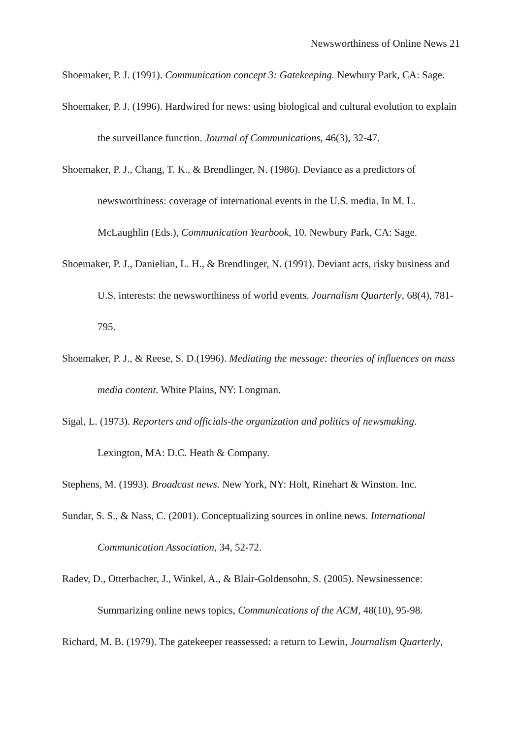Newsworthiness of Online News 21
Shoemaker, P. J. (1991). Communication concept 3: Gatekeeping. Newbury Park, CA: Sage.
Shoemaker, P. J. (1996). Hardwired for news: using biological and cultural evolution to explain the surveillance function. Journal of Communications, 46(3), 32-47.
Shoemaker, P. J., Chang, T. K., & Brendlinger, N. (1986). Deviance as a predictors of newsworthiness: coverage of international events in the U.S. media. In M. L. McLaughlin (Eds.), Communication Yearbook, 10. Newbury Park, CA: Sage.
Shoemaker, P. J., Danielian, L. H., & Brendlinger, N. (1991). Deviant acts, risky business and U.S. interests: the newsworthiness of world events. Journalism Quarterly, 68(4), 781-795.
Shoemaker, P. J., & Reese, S. D.(1996). Mediating the message: theories of influences on mass media content. White Plains, NY: Longman.
Sigal, L. (1973). Reporters and officials-the organization and politics of newsmaking. Lexington, MA: D.C. Heath & Company.
Stephens, M. (1993). Broadcast news. New York, NY: Holt, Rinehart & Winston. Inc.
Sundar, S. S., & Nass, C. (2001). Conceptualizing sources in online news. International Communication Association, 34, 52-72.
Radev, D., Otterbacher, J., Winkel, A., & Blair-Goldensohn, S. (2005). Newsinessence: Summarizing online news topics, Communications of the ACM, 48(10), 95-98.
Richard, M. B. (1979). The gatekeeper reassessed: a return to Lewin, Journalism Quarterly,